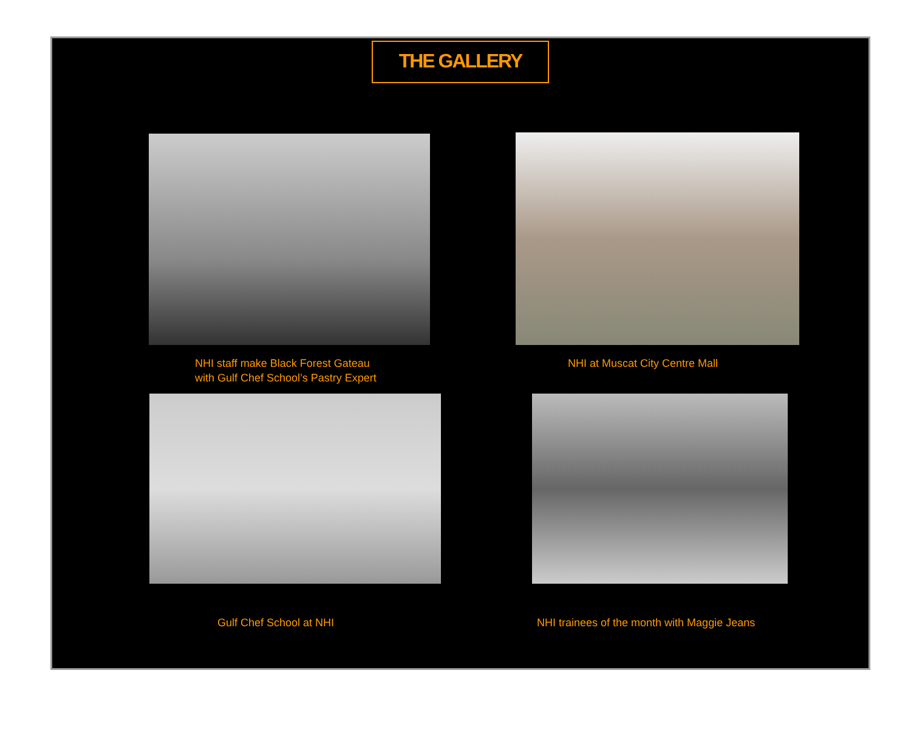THE GALLERY
NHI staff make Black Forest Gateau
with Gulf Chef School’s Pastry Expert
NHI at Muscat City Centre Mall
Gulf Chef School at NHI
NHI trainees of the month with Maggie Jeans